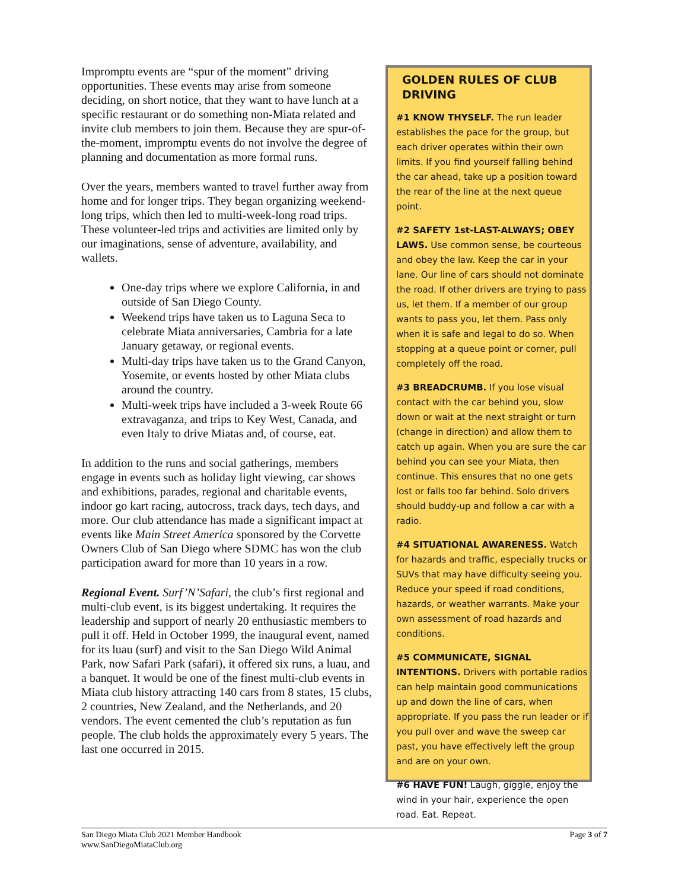Impromptu events are “spur of the moment” driving opportunities. These events may arise from someone deciding, on short notice, that they want to have lunch at a specific restaurant or do something non-Miata related and invite club members to join them. Because they are spur-of-the-moment, impromptu events do not involve the degree of planning and documentation as more formal runs.
Over the years, members wanted to travel further away from home and for longer trips. They began organizing weekend-long trips, which then led to multi-week-long road trips. These volunteer-led trips and activities are limited only by our imaginations, sense of adventure, availability, and wallets.
One-day trips where we explore California, in and outside of San Diego County.
Weekend trips have taken us to Laguna Seca to celebrate Miata anniversaries, Cambria for a late January getaway, or regional events.
Multi-day trips have taken us to the Grand Canyon, Yosemite, or events hosted by other Miata clubs around the country.
Multi-week trips have included a 3-week Route 66 extravaganza, and trips to Key West, Canada, and even Italy to drive Miatas and, of course, eat.
In addition to the runs and social gatherings, members engage in events such as holiday light viewing, car shows and exhibitions, parades, regional and charitable events, indoor go kart racing, autocross, track days, tech days, and more. Our club attendance has made a significant impact at events like Main Street America sponsored by the Corvette Owners Club of San Diego where SDMC has won the club participation award for more than 10 years in a row.
Regional Event. Surf’N’Safari, the club’s first regional and multi-club event, is its biggest undertaking. It requires the leadership and support of nearly 20 enthusiastic members to pull it off. Held in October 1999, the inaugural event, named for its luau (surf) and visit to the San Diego Wild Animal Park, now Safari Park (safari), it offered six runs, a luau, and a banquet. It would be one of the finest multi-club events in Miata club history attracting 140 cars from 8 states, 15 clubs, 2 countries, New Zealand, and the Netherlands, and 20 vendors. The event cemented the club’s reputation as fun people. The club holds the approximately every 5 years. The last one occurred in 2015.
GOLDEN RULES OF CLUB DRIVING
#1 KNOW THYSELF. The run leader establishes the pace for the group, but each driver operates within their own limits. If you find yourself falling behind the car ahead, take up a position toward the rear of the line at the next queue point.
#2 SAFETY 1st-LAST-ALWAYS; OBEY LAWS. Use common sense, be courteous and obey the law. Keep the car in your lane. Our line of cars should not dominate the road. If other drivers are trying to pass us, let them. If a member of our group wants to pass you, let them. Pass only when it is safe and legal to do so. When stopping at a queue point or corner, pull completely off the road.
#3 BREADCRUMB. If you lose visual contact with the car behind you, slow down or wait at the next straight or turn (change in direction) and allow them to catch up again. When you are sure the car behind you can see your Miata, then continue. This ensures that no one gets lost or falls too far behind. Solo drivers should buddy-up and follow a car with a radio.
#4 SITUATIONAL AWARENESS. Watch for hazards and traffic, especially trucks or SUVs that may have difficulty seeing you. Reduce your speed if road conditions, hazards, or weather warrants. Make your own assessment of road hazards and conditions.
#5 COMMUNICATE, SIGNAL INTENTIONS. Drivers with portable radios can help maintain good communications up and down the line of cars, when appropriate. If you pass the run leader or if you pull over and wave the sweep car past, you have effectively left the group and are on your own.
#6 HAVE FUN! Laugh, giggle, enjoy the wind in your hair, experience the open road. Eat. Repeat.
San Diego Miata Club 2021 Member Handbook
www.SanDiegoMiataClub.org
Page 3 of 7